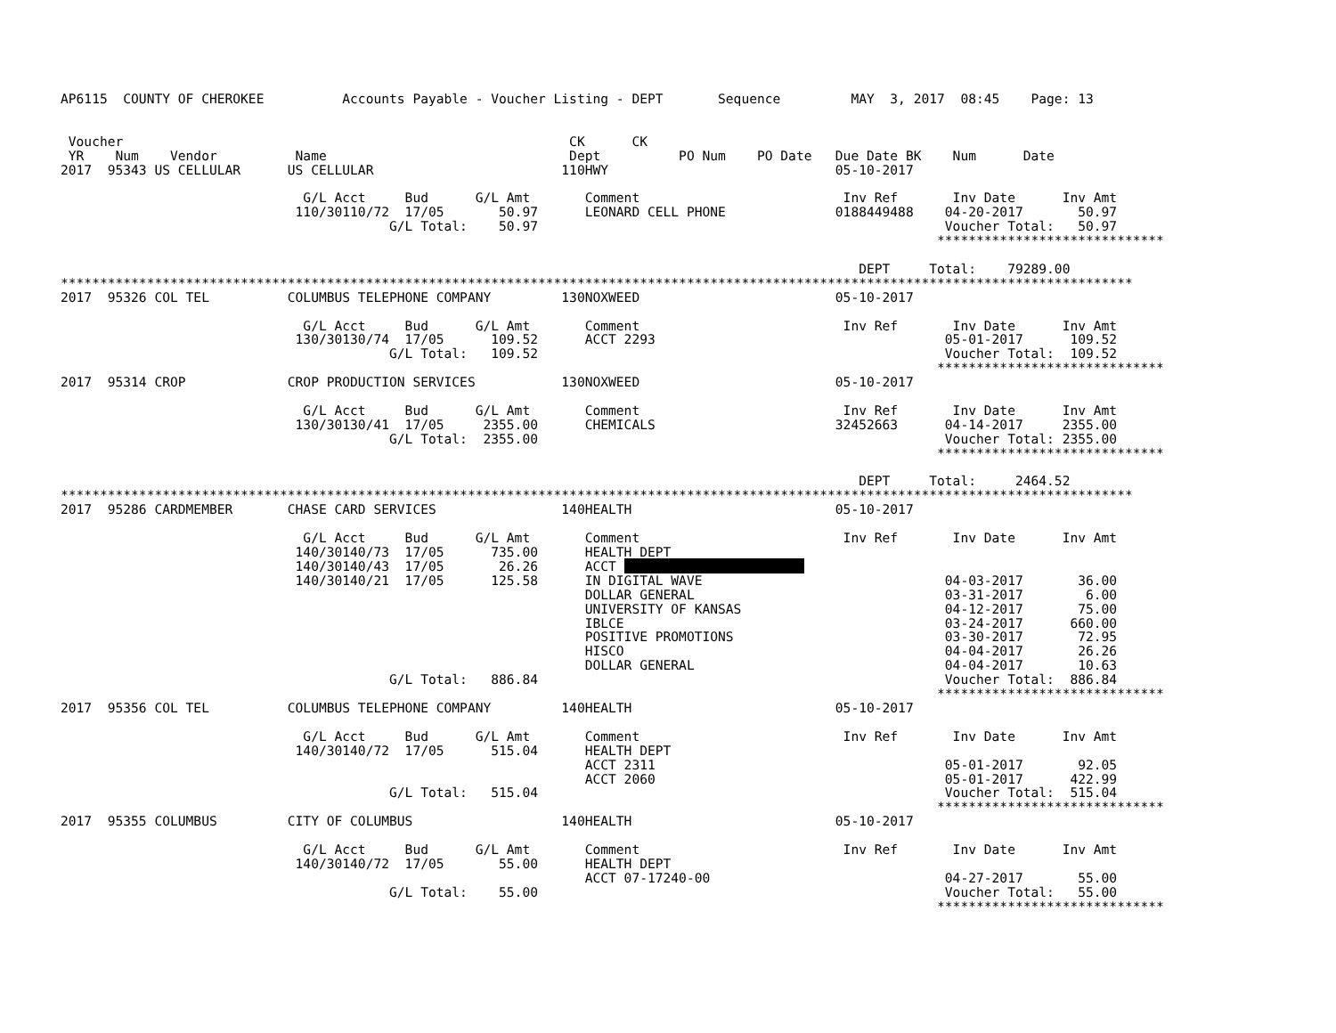AP6115  COUNTY OF CHEROKEE          Accounts Payable - Voucher Listing - DEPT       Sequence         MAY  3, 2017  08:45    Page: 13


 Voucher                                                         CK      CK
 YR    Num    Vendor          Name                               Dept          PO Num    PO Date   Due Date BK    Num      Date
2017  95343 US CELLULAR      US CELLULAR                        110HWY                             05-10-2017

                               G/L Acct     Bud      G/L Amt       Comment                          Inv Ref       Inv Date      Inv Amt
                              110/30110/72  17/05       50.97      LEONARD CELL PHONE              0188449488    04-20-2017       50.97
                                          G/L Total:    50.97                                                    Voucher Total:   50.97
                                                                                                                *****************************

                                                                                                      DEPT     Total:    79289.00
*****************************************************************************************************************************************
2017  95326 COL TEL          COLUMBUS TELEPHONE COMPANY         130NOXWEED                         05-10-2017

                               G/L Acct     Bud      G/L Amt       Comment                          Inv Ref       Inv Date      Inv Amt
                              130/30130/74  17/05      109.52      ACCT 2293                                     05-01-2017      109.52
                                          G/L Total:   109.52                                                    Voucher Total:  109.52
                                                                                                                *****************************
2017  95314 CROP             CROP PRODUCTION SERVICES           130NOXWEED                         05-10-2017

                               G/L Acct     Bud      G/L Amt       Comment                          Inv Ref       Inv Date      Inv Amt
                              130/30130/41  17/05     2355.00      CHEMICALS                       32452663      04-14-2017     2355.00
                                          G/L Total:  2355.00                                                    Voucher Total: 2355.00
                                                                                                                *****************************

                                                                                                      DEPT     Total:     2464.52
*****************************************************************************************************************************************
2017  95286 CARDMEMBER       CHASE CARD SERVICES                140HEALTH                          05-10-2017

                               G/L Acct     Bud      G/L Amt       Comment                          Inv Ref       Inv Date      Inv Amt
                              140/30140/73  17/05      735.00      HEALTH DEPT
                              140/30140/43  17/05       26.26      ACCT                        
                              140/30140/21  17/05      125.58      IN DIGITAL WAVE                               04-03-2017       36.00
                                                                   DOLLAR GENERAL                                03-31-2017        6.00
                                                                   UNIVERSITY OF KANSAS                          04-12-2017       75.00
                                                                   IBLCE                                         03-24-2017      660.00
                                                                   POSITIVE PROMOTIONS                           03-30-2017       72.95
                                                                   HISCO                                         04-04-2017       26.26
                                                                   DOLLAR GENERAL                                04-04-2017       10.63
                                          G/L Total:   886.84                                                    Voucher Total:  886.84
                                                                                                                *****************************
2017  95356 COL TEL          COLUMBUS TELEPHONE COMPANY         140HEALTH                          05-10-2017

                               G/L Acct     Bud      G/L Amt       Comment                          Inv Ref       Inv Date      Inv Amt
                              140/30140/72  17/05      515.04      HEALTH DEPT
                                                                   ACCT 2311                                     05-01-2017       92.05
                                                                   ACCT 2060                                     05-01-2017      422.99
                                          G/L Total:   515.04                                                    Voucher Total:  515.04
                                                                                                                *****************************
2017  95355 COLUMBUS         CITY OF COLUMBUS                   140HEALTH                          05-10-2017

                               G/L Acct     Bud      G/L Amt       Comment                          Inv Ref       Inv Date      Inv Amt
                              140/30140/72  17/05       55.00      HEALTH DEPT
                                                                   ACCT 07-17240-00                              04-27-2017       55.00
                                          G/L Total:    55.00                                                    Voucher Total:   55.00
                                                                                                                *****************************